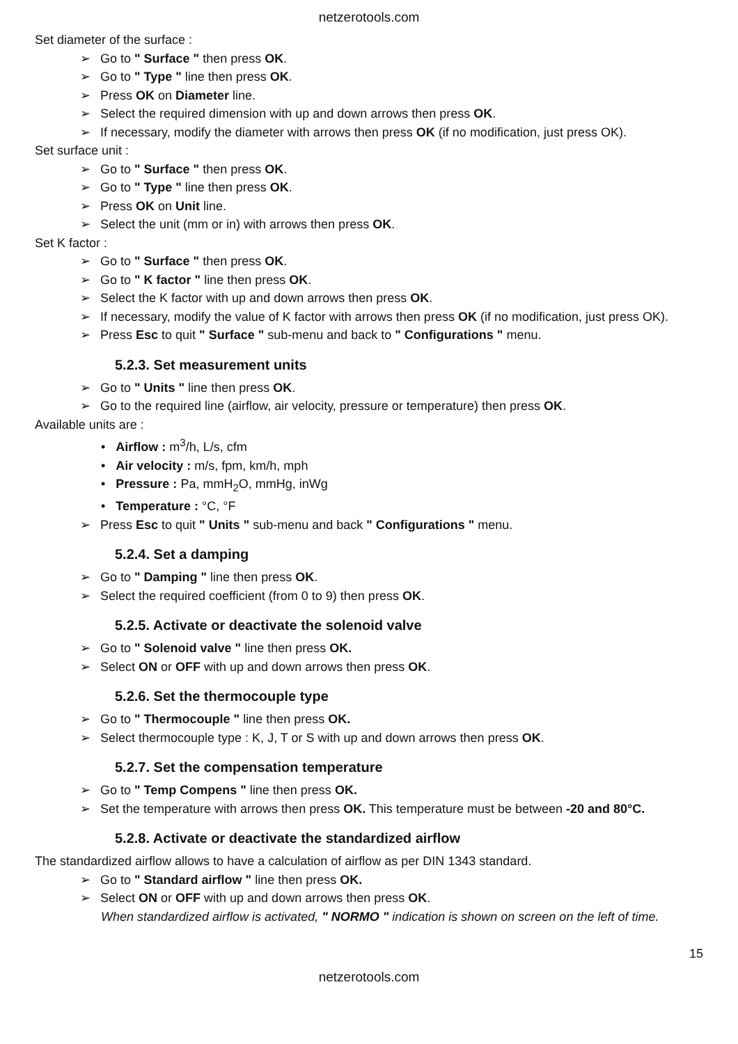netzerotools.com
Set diameter of the surface :
Go to " Surface " then press OK.
Go to " Type " line then press OK.
Press OK on Diameter line.
Select the required dimension with up and down arrows then press OK.
If necessary, modify the diameter with arrows then press OK (if no modification, just press OK).
Set surface unit :
Go to " Surface " then press OK.
Go to " Type " line then press OK.
Press OK on Unit line.
Select the unit (mm or in) with arrows then press OK.
Set K factor :
Go to " Surface " then press OK.
Go to " K factor " line then press OK.
Select the K factor with up and down arrows then press OK.
If necessary, modify the value of K factor with arrows then press OK (if no modification, just press OK).
Press Esc to quit " Surface " sub-menu and back to " Configurations " menu.
5.2.3. Set measurement units
Go to " Units " line then press OK.
Go to the required line (airflow, air velocity, pressure or temperature) then press OK.
Available units are :
• Airflow : m<sup>3</sup>/h, L/s, cfm
• Air velocity : m/s, fpm, km/h, mph
• Pressure : Pa, mmH<sub>2</sub>O, mmHg, inWg
• Temperature : °C, °F
Press Esc to quit " Units " sub-menu and back " Configurations " menu.
5.2.4. Set a damping
Go to " Damping " line then press OK.
Select the required coefficient (from 0 to 9) then press OK.
5.2.5. Activate or deactivate the solenoid valve
Go to " Solenoid valve " line then press OK.
Select ON or OFF with up and down arrows then press OK.
5.2.6. Set the thermocouple type
Go to " Thermocouple " line then press OK.
Select thermocouple type : K, J, T or S with up and down arrows then press OK.
5.2.7. Set the compensation temperature
Go to " Temp Compens " line then press OK.
Set the temperature with arrows then press OK. This temperature must be between -20 and 80°C.
5.2.8. Activate or deactivate the standardized airflow
The standardized airflow allows to have a calculation of airflow as per DIN 1343 standard.
Go to " Standard airflow " line then press OK.
Select ON or OFF with up and down arrows then press OK.
When standardized airflow is activated, " NORMO " indication is shown on screen on the left of time.
15
netzerotools.com